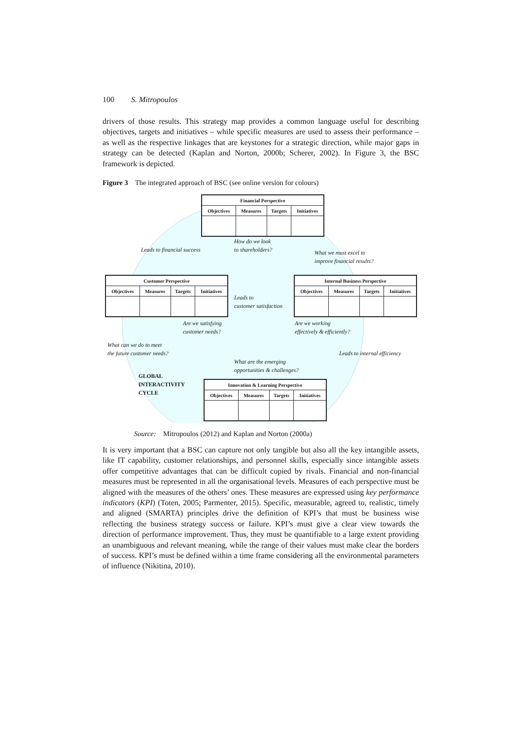100 S. Mitropoulos
drivers of those results. This strategy map provides a common language useful for describing objectives, targets and initiatives – while specific measures are used to assess their performance – as well as the respective linkages that are keystones for a strategic direction, while major gaps in strategy can be detected (Kaplan and Norton, 2000b; Scherer, 2002). In Figure 3, the BSC framework is depicted.
Figure 3 The integrated approach of BSC (see online version for colours)
| Financial Perspective | | | |
| --- | --- | --- | --- |
| Objectives | Measures | Targets | Initiatives |
| Customer Perspective | | | |
| --- | --- | --- | --- |
| Objectives | Measures | Targets | Initiatives |
| Internal Business Perspective | | | |
| --- | --- | --- | --- |
| Objectives | Measures | Targets | Initiatives |
| Innovation & Learning Perspective | | | |
| --- | --- | --- | --- |
| Objectives | Measures | Targets | Initiatives |
How do we look
to shareholders?
Leads to financial success
What we must excel to
improve financial results?
Leads to
customer satisfaction
Are we satisfying
customer needs?
Are we working
effectively & efficiently?
What can we do to meet
the future customer needs?
Leads to internal efficiency
What are the emerging
opportunities & challenges?
GLOBAL
INTERACTIVITY
CYCLE
Source: Mitropoulos (2012) and Kaplan and Norton (2000a)
It is very important that a BSC can capture not only tangible but also all the key intangible assets, like IT capability, customer relationships, and personnel skills, especially since intangible assets offer competitive advantages that can be difficult copied by rivals. Financial and non-financial measures must be represented in all the organisational levels. Measures of each perspective must be aligned with the measures of the others’ ones. These measures are expressed using key performance indicators (KPI) (Toten, 2005; Parmenter, 2015). Specific, measurable, agreed to, realistic, timely and aligned (SMARTA) principles drive the definition of KPI’s that must be business wise reflecting the business strategy success or failure. KPI’s must give a clear view towards the direction of performance improvement. Thus, they must be quantifiable to a large extent providing an unambiguous and relevant meaning, while the range of their values must make clear the borders of success. KPI’s must be defined within a time frame considering all the environmental parameters of influence (Nikitina, 2010).